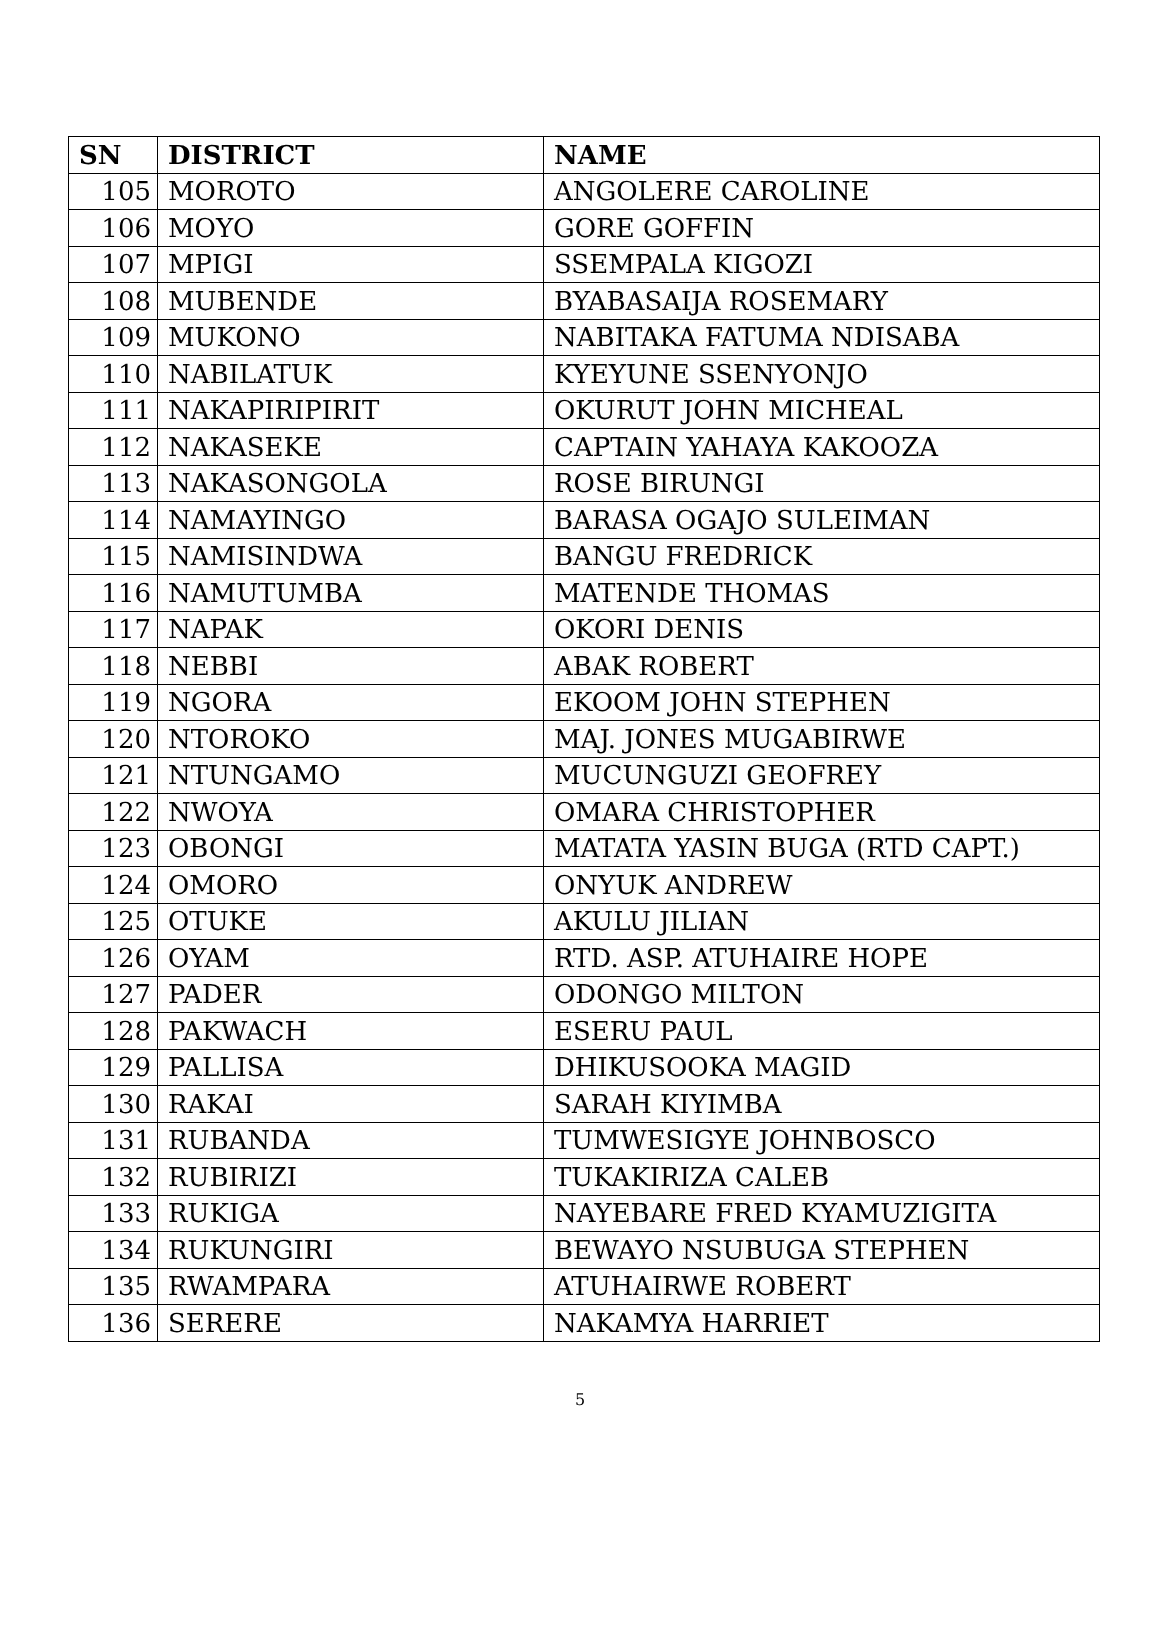| SN | DISTRICT | NAME |
| --- | --- | --- |
| 105 | MOROTO | ANGOLERE CAROLINE |
| 106 | MOYO | GORE GOFFIN |
| 107 | MPIGI | SSEMPALA KIGOZI |
| 108 | MUBENDE | BYABASAIJA ROSEMARY |
| 109 | MUKONO | NABITAKA FATUMA NDISABA |
| 110 | NABILATUK | KYEYUNE SSENYONJO |
| 111 | NAKAPIRIPIRIT | OKURUT JOHN MICHEAL |
| 112 | NAKASEKE | CAPTAIN YAHAYA KAKOOZA |
| 113 | NAKASONGOLA | ROSE BIRUNGI |
| 114 | NAMAYINGO | BARASA OGAJO SULEIMAN |
| 115 | NAMISINDWA | BANGU FREDRICK |
| 116 | NAMUTUMBA | MATENDE THOMAS |
| 117 | NAPAK | OKORI DENIS |
| 118 | NEBBI | ABAK ROBERT |
| 119 | NGORA | EKOOM JOHN STEPHEN |
| 120 | NTOROKO | MAJ. JONES MUGABIRWE |
| 121 | NTUNGAMO | MUCUNGUZI GEOFREY |
| 122 | NWOYA | OMARA CHRISTOPHER |
| 123 | OBONGI | MATATA YASIN BUGA (RTD CAPT.) |
| 124 | OMORO | ONYUK ANDREW |
| 125 | OTUKE | AKULU JILIAN |
| 126 | OYAM | RTD. ASP. ATUHAIRE HOPE |
| 127 | PADER | ODONGO MILTON |
| 128 | PAKWACH | ESERU PAUL |
| 129 | PALLISA | DHIKUSOOKA MAGID |
| 130 | RAKAI | SARAH KIYIMBA |
| 131 | RUBANDA | TUMWESIGYE JOHNBOSCO |
| 132 | RUBIRIZI | TUKAKIRIZA CALEB |
| 133 | RUKIGA | NAYEBARE FRED KYAMUZIGITA |
| 134 | RUKUNGIRI | BEWAYO NSUBUGA STEPHEN |
| 135 | RWAMPARA | ATUHAIRWE ROBERT |
| 136 | SERERE | NAKAMYA HARRIET |
5